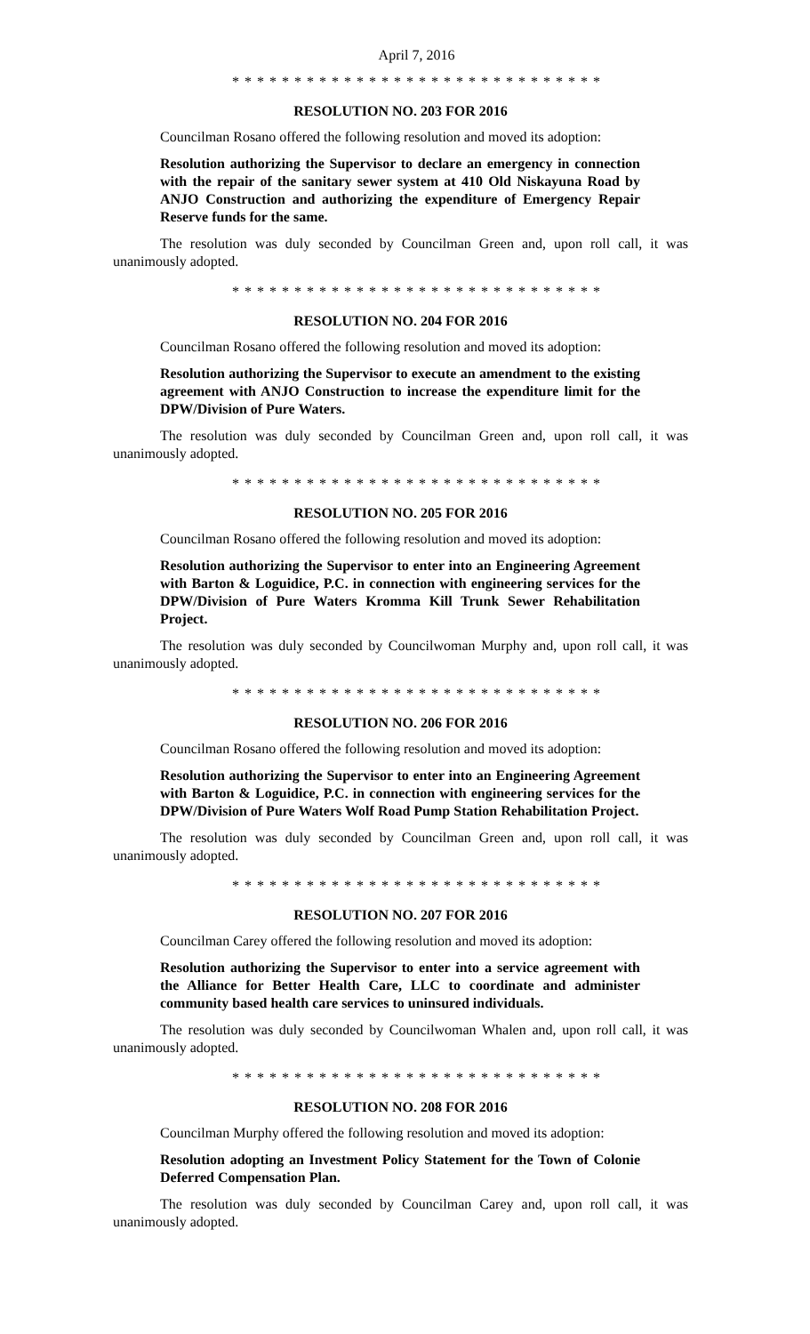April 7, 2016
* * * * * * * * * * * * * * * * * * * * * * * * * * * * * *
RESOLUTION NO. 203 FOR 2016
Councilman Rosano offered the following resolution and moved its adoption:
Resolution authorizing the Supervisor to declare an emergency in connection with the repair of the sanitary sewer system at 410 Old Niskayuna Road by ANJO Construction and authorizing the expenditure of Emergency Repair Reserve funds for the same.
The resolution was duly seconded by Councilman Green and, upon roll call, it was unanimously adopted.
* * * * * * * * * * * * * * * * * * * * * * * * * * * * * *
RESOLUTION NO. 204 FOR 2016
Councilman Rosano offered the following resolution and moved its adoption:
Resolution authorizing the Supervisor to execute an amendment to the existing agreement with ANJO Construction to increase the expenditure limit for the DPW/Division of Pure Waters.
The resolution was duly seconded by Councilman Green and, upon roll call, it was unanimously adopted.
* * * * * * * * * * * * * * * * * * * * * * * * * * * * * *
RESOLUTION NO. 205 FOR 2016
Councilman Rosano offered the following resolution and moved its adoption:
Resolution authorizing the Supervisor to enter into an Engineering Agreement with Barton & Loguidice, P.C. in connection with engineering services for the DPW/Division of Pure Waters Kromma Kill Trunk Sewer Rehabilitation Project.
The resolution was duly seconded by Councilwoman Murphy and, upon roll call, it was unanimously adopted.
* * * * * * * * * * * * * * * * * * * * * * * * * * * * * *
RESOLUTION NO. 206 FOR 2016
Councilman Rosano offered the following resolution and moved its adoption:
Resolution authorizing the Supervisor to enter into an Engineering Agreement with Barton & Loguidice, P.C. in connection with engineering services for the DPW/Division of Pure Waters Wolf Road Pump Station Rehabilitation Project.
The resolution was duly seconded by Councilman Green and, upon roll call, it was unanimously adopted.
* * * * * * * * * * * * * * * * * * * * * * * * * * * * * *
RESOLUTION NO. 207 FOR 2016
Councilman Carey offered the following resolution and moved its adoption:
Resolution authorizing the Supervisor to enter into a service agreement with the Alliance for Better Health Care, LLC to coordinate and administer community based health care services to uninsured individuals.
The resolution was duly seconded by Councilwoman Whalen and, upon roll call, it was unanimously adopted.
* * * * * * * * * * * * * * * * * * * * * * * * * * * * * *
RESOLUTION NO. 208 FOR 2016
Councilman Murphy offered the following resolution and moved its adoption:
Resolution adopting an Investment Policy Statement for the Town of Colonie Deferred Compensation Plan.
The resolution was duly seconded by Councilman Carey and, upon roll call, it was unanimously adopted.